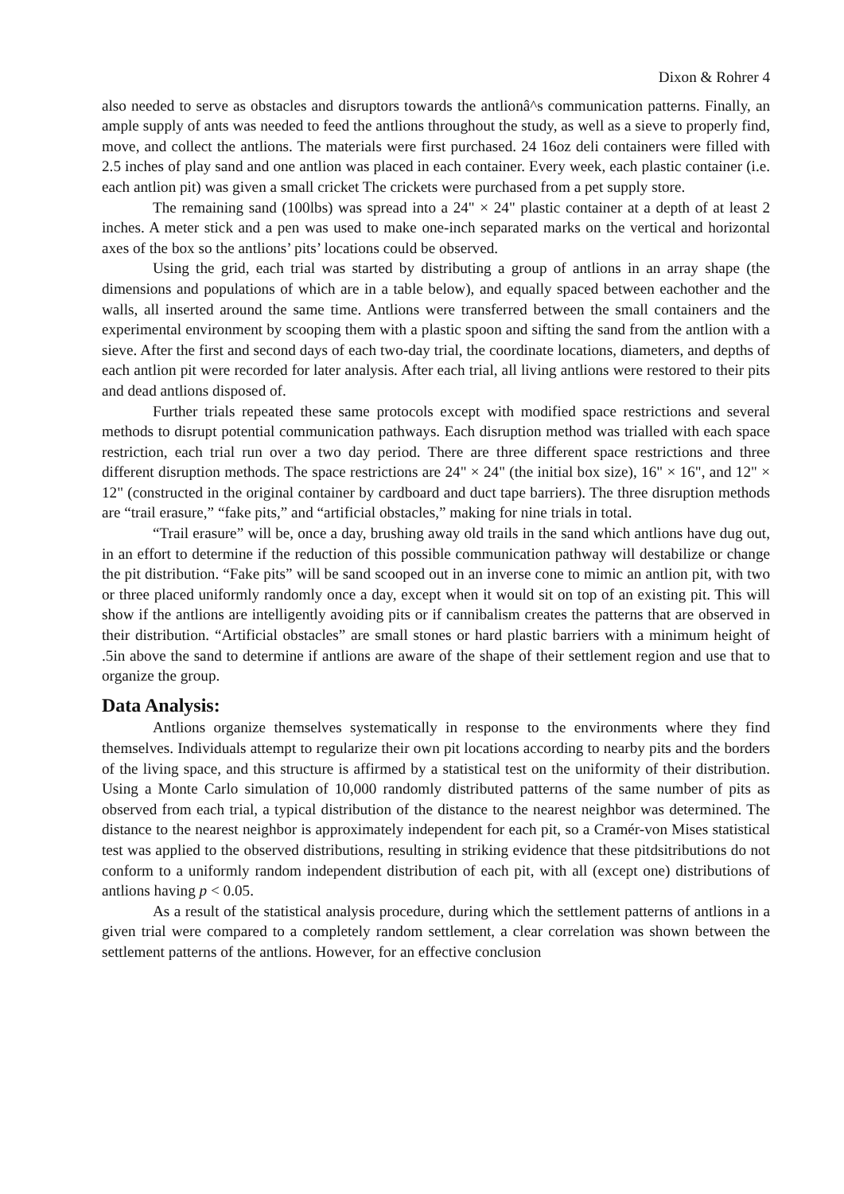Dixon & Rohrer 4
also needed to serve as obstacles and disruptors towards the antlionâ^s communication patterns. Finally, an ample supply of ants was needed to feed the antlions throughout the study, as well as a sieve to properly find, move, and collect the antlions. The materials were first purchased. 24 16oz deli containers were filled with 2.5 inches of play sand and one antlion was placed in each container. Every week, each plastic container (i.e. each antlion pit) was given a small cricket The crickets were purchased from a pet supply store.
The remaining sand (100lbs) was spread into a 24" × 24" plastic container at a depth of at least 2 inches. A meter stick and a pen was used to make one-inch separated marks on the vertical and horizontal axes of the box so the antlions’ pits’ locations could be observed.
Using the grid, each trial was started by distributing a group of antlions in an array shape (the dimensions and populations of which are in a table below), and equally spaced between eachother and the walls, all inserted around the same time. Antlions were transferred between the small containers and the experimental environment by scooping them with a plastic spoon and sifting the sand from the antlion with a sieve. After the first and second days of each two-day trial, the coordinate locations, diameters, and depths of each antlion pit were recorded for later analysis. After each trial, all living antlions were restored to their pits and dead antlions disposed of.
Further trials repeated these same protocols except with modified space restrictions and several methods to disrupt potential communication pathways. Each disruption method was trialled with each space restriction, each trial run over a two day period. There are three different space restrictions and three different disruption methods. The space restrictions are 24" × 24" (the initial box size), 16" × 16", and 12" × 12" (constructed in the original container by cardboard and duct tape barriers). The three disruption methods are “trail erasure,” “fake pits,” and “artificial obstacles,” making for nine trials in total.
“Trail erasure” will be, once a day, brushing away old trails in the sand which antlions have dug out, in an effort to determine if the reduction of this possible communication pathway will destabilize or change the pit distribution. “Fake pits” will be sand scooped out in an inverse cone to mimic an antlion pit, with two or three placed uniformly randomly once a day, except when it would sit on top of an existing pit. This will show if the antlions are intelligently avoiding pits or if cannibalism creates the patterns that are observed in their distribution. “Artificial obstacles” are small stones or hard plastic barriers with a minimum height of .5in above the sand to determine if antlions are aware of the shape of their settlement region and use that to organize the group.
Data Analysis:
Antlions organize themselves systematically in response to the environments where they find themselves. Individuals attempt to regularize their own pit locations according to nearby pits and the borders of the living space, and this structure is affirmed by a statistical test on the uniformity of their distribution. Using a Monte Carlo simulation of 10,000 randomly distributed patterns of the same number of pits as observed from each trial, a typical distribution of the distance to the nearest neighbor was determined. The distance to the nearest neighbor is approximately independent for each pit, so a Cramér-von Mises statistical test was applied to the observed distributions, resulting in striking evidence that these pitdsitributions do not conform to a uniformly random independent distribution of each pit, with all (except one) distributions of antlions having p < 0.05.
As a result of the statistical analysis procedure, during which the settlement patterns of antlions in a given trial were compared to a completely random settlement, a clear correlation was shown between the settlement patterns of the antlions. However, for an effective conclusion